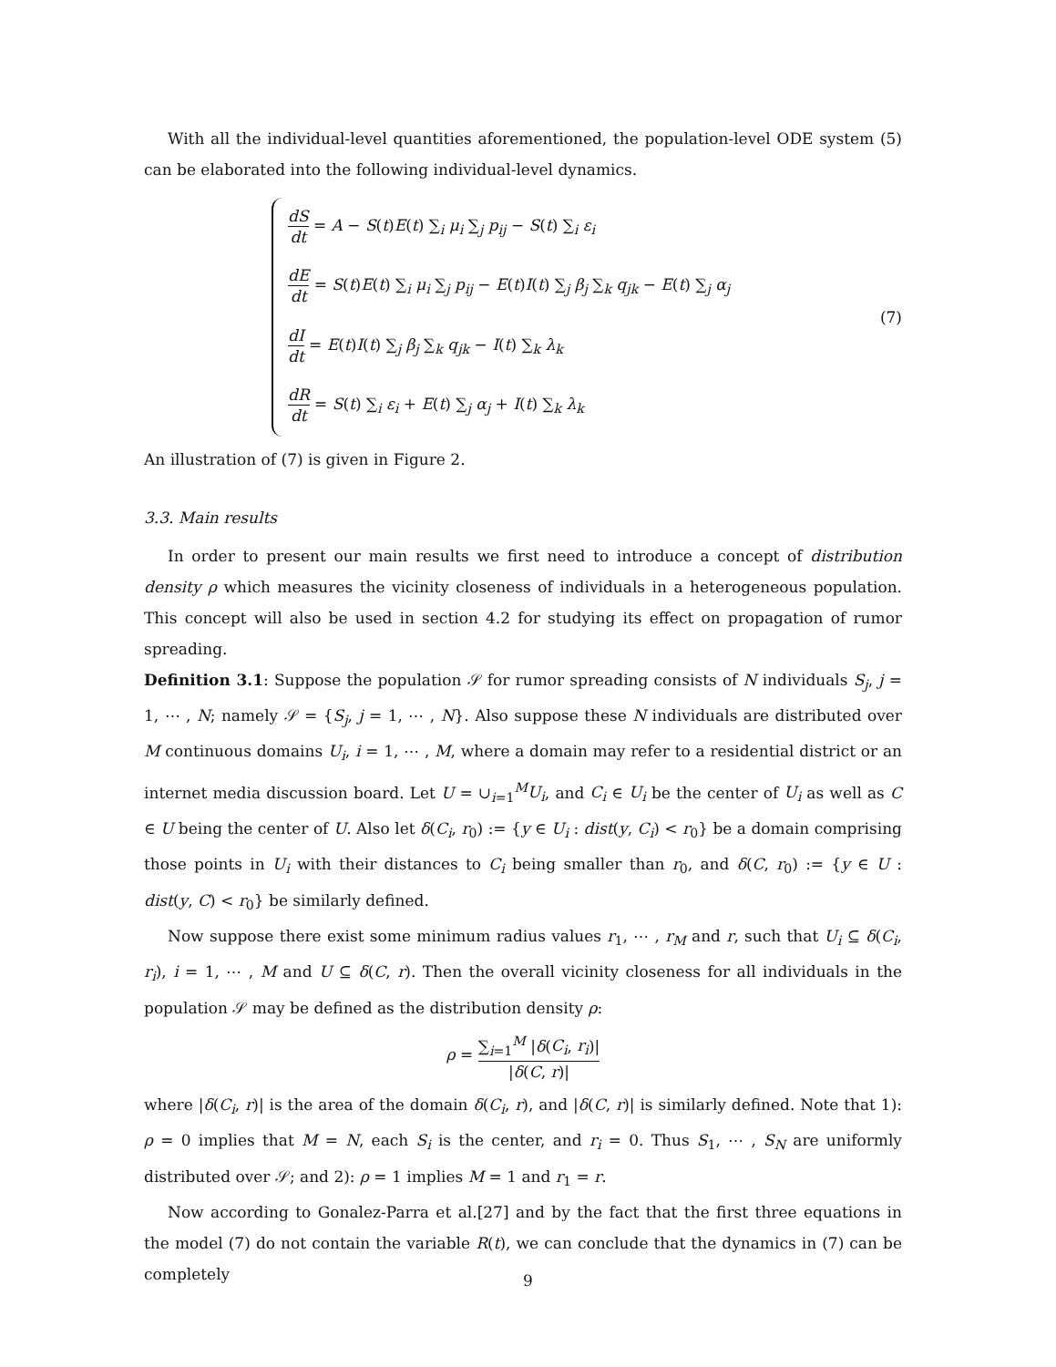With all the individual-level quantities aforementioned, the population-level ODE system (5) can be elaborated into the following individual-level dynamics.
dS dt = A − S(t)E(t) ∑<sub>i</sub> μ<sub>i</sub> ∑<sub>j</sub> p<sub>ij</sub> − S(t) ∑<sub>i</sub> ε<sub>i</sub>
dE dt = S(t)E(t) ∑<sub>i</sub> μ<sub>i</sub> ∑<sub>j</sub> p<sub>ij</sub> − E(t)I(t) ∑<sub>j</sub> β<sub>j</sub> ∑<sub>k</sub> q<sub>jk</sub> − E(t) ∑<sub>j</sub> α<sub>j</sub>
dI dt = E(t)I(t) ∑<sub>j</sub> β<sub>j</sub> ∑<sub>k</sub> q<sub>jk</sub> − I(t) ∑<sub>k</sub> λ<sub>k</sub>
dR dt = S(t) ∑<sub>i</sub> ε<sub>i</sub> + E(t) ∑<sub>j</sub> α<sub>j</sub> + I(t) ∑<sub>k</sub> λ<sub>k</sub>
(7)
An illustration of (7) is given in Figure 2.
3.3. Main results
In order to present our main results we first need to introduce a concept of distribution density ρ which measures the vicinity closeness of individuals in a heterogeneous population. This concept will also be used in section 4.2 for studying its effect on propagation of rumor spreading.
Definition 3.1: Suppose the population 𝒮 for rumor spreading consists of N individuals S<sub>j</sub>, j = 1, ⋯ , N; namely 𝒮 = {S<sub>j</sub>, j = 1, ⋯ , N}. Also suppose these N individuals are distributed over M continuous domains U<sub>i</sub>, i = 1, ⋯ , M, where a domain may refer to a residential district or an internet media discussion board. Let U = ∪<sub>i=1</sub><sup>M</sup>U<sub>i</sub>, and C<sub>i</sub> ∈ U<sub>i</sub> be the center of U<sub>i</sub> as well as C ∈ U being the center of U. Also let δ(C<sub>i</sub>, r<sub>0</sub>) := {y ∈ U<sub>i</sub> : dist(y, C<sub>i</sub>) < r<sub>0</sub>} be a domain comprising those points in U<sub>i</sub> with their distances to C<sub>i</sub> being smaller than r<sub>0</sub>, and δ(C, r<sub>0</sub>) := {y ∈ U : dist(y, C) < r<sub>0</sub>} be similarly defined.
Now suppose there exist some minimum radius values r<sub>1</sub>, ⋯ , r<sub>M</sub> and r, such that U<sub>i</sub> ⊆ δ(C<sub>i</sub>, r<sub>i</sub>), i = 1, ⋯ , M and U ⊆ δ(C, r). Then the overall vicinity closeness for all individuals in the population 𝒮 may be defined as the distribution density ρ:
ρ = ∑<sub>i=1</sub><sup>M</sup> |δ(C<sub>i</sub>, r<sub>i</sub>)| |δ(C, r)|
where |δ(C<sub>i</sub>, r)| is the area of the domain δ(C<sub>i</sub>, r), and |δ(C, r)| is similarly defined. Note that 1): ρ = 0 implies that M = N, each S<sub>i</sub> is the center, and r<sub>i</sub> = 0. Thus S<sub>1</sub>, ⋯ , S<sub>N</sub> are uniformly distributed over 𝒮; and 2): ρ = 1 implies M = 1 and r<sub>1</sub> = r.
Now according to Gonalez-Parra et al.[27] and by the fact that the first three equations in the model (7) do not contain the variable R(t), we can conclude that the dynamics in (7) can be completely
9